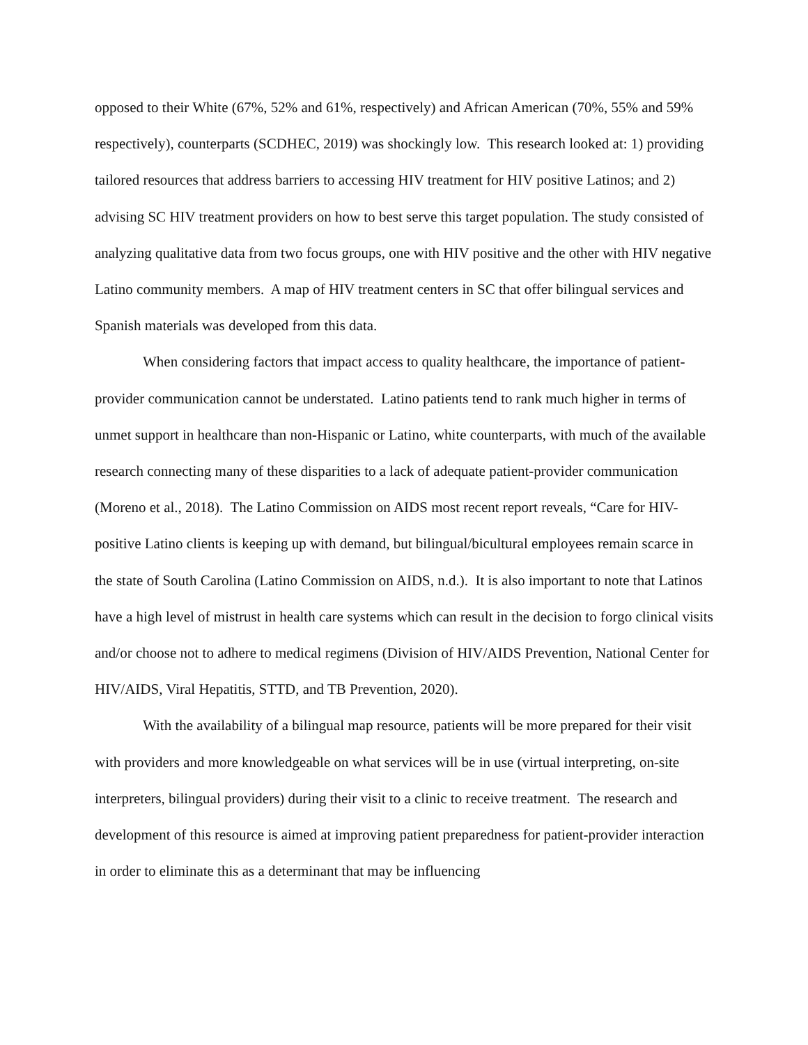opposed to their White (67%, 52% and 61%, respectively) and African American (70%, 55% and 59% respectively), counterparts (SCDHEC, 2019) was shockingly low. This research looked at: 1) providing tailored resources that address barriers to accessing HIV treatment for HIV positive Latinos; and 2) advising SC HIV treatment providers on how to best serve this target population. The study consisted of analyzing qualitative data from two focus groups, one with HIV positive and the other with HIV negative Latino community members. A map of HIV treatment centers in SC that offer bilingual services and Spanish materials was developed from this data.
When considering factors that impact access to quality healthcare, the importance of patient-provider communication cannot be understated. Latino patients tend to rank much higher in terms of unmet support in healthcare than non-Hispanic or Latino, white counterparts, with much of the available research connecting many of these disparities to a lack of adequate patient-provider communication (Moreno et al., 2018). The Latino Commission on AIDS most recent report reveals, “Care for HIV-positive Latino clients is keeping up with demand, but bilingual/bicultural employees remain scarce in the state of South Carolina (Latino Commission on AIDS, n.d.). It is also important to note that Latinos have a high level of mistrust in health care systems which can result in the decision to forgo clinical visits and/or choose not to adhere to medical regimens (Division of HIV/AIDS Prevention, National Center for HIV/AIDS, Viral Hepatitis, STTD, and TB Prevention, 2020).
With the availability of a bilingual map resource, patients will be more prepared for their visit with providers and more knowledgeable on what services will be in use (virtual interpreting, on-site interpreters, bilingual providers) during their visit to a clinic to receive treatment. The research and development of this resource is aimed at improving patient preparedness for patient-provider interaction in order to eliminate this as a determinant that may be influencing